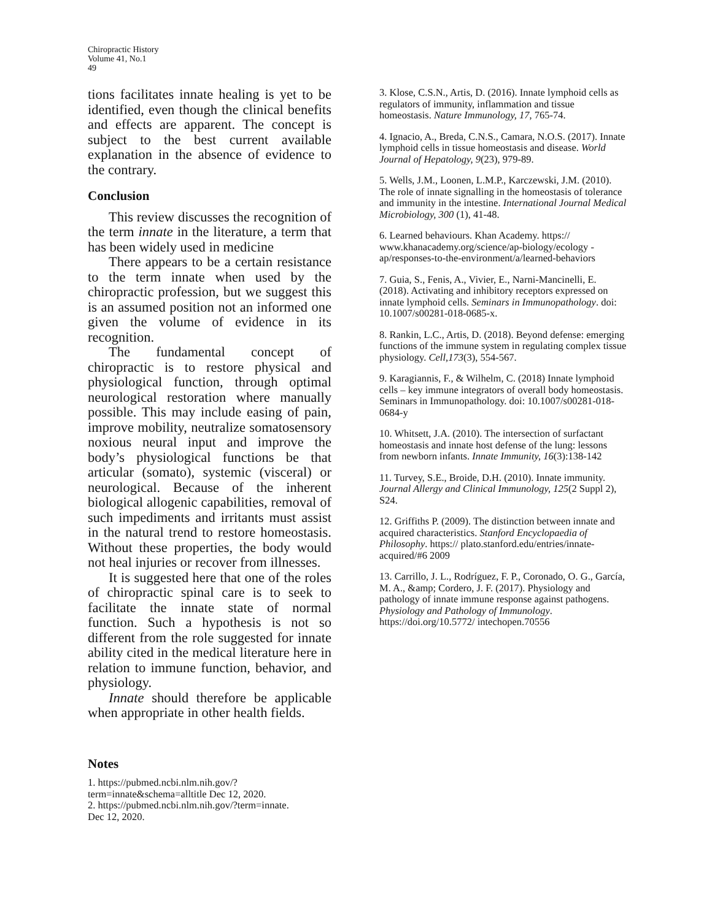Chiropractic History
Volume 41, No.1
49
tions facilitates innate healing is yet to be identified, even though the clinical benefits and effects are apparent. The concept is subject to the best current available explanation in the absence of evidence to the contrary.
Conclusion
This review discusses the recognition of the term innate in the literature, a term that has been widely used in medicine
There appears to be a certain resistance to the term innate when used by the chiropractic profession, but we suggest this is an assumed position not an informed one given the volume of evidence in its recognition.
The fundamental concept of chiropractic is to restore physical and physiological function, through optimal neurological restoration where manually possible. This may include easing of pain, improve mobility, neutralize somatosensory noxious neural input and improve the body’s physiological functions be that articular (somato), systemic (visceral) or neurological. Because of the inherent biological allogenic capabilities, removal of such impediments and irritants must assist in the natural trend to restore homeostasis. Without these properties, the body would not heal injuries or recover from illnesses.
It is suggested here that one of the roles of chiropractic spinal care is to seek to facilitate the innate state of normal function. Such a hypothesis is not so different from the role suggested for innate ability cited in the medical literature here in relation to immune function, behavior, and physiology.
Innate should therefore be applicable when appropriate in other health fields.
Notes
1. https://pubmed.ncbi.nlm.nih.gov/?
term=innate&schema=alltitle Dec 12, 2020.
2. https://pubmed.ncbi.nlm.nih.gov/?term=innate.
Dec 12, 2020.
3. Klose, C.S.N., Artis, D. (2016). Innate lymphoid cells as regulators of immunity, inflammation and tissue homeostasis. Nature Immunology, 17, 765-74.
4. Ignacio, A., Breda, C.N.S., Camara, N.O.S. (2017). Innate lymphoid cells in tissue homeostasis and disease. World Journal of Hepatology, 9(23), 979-89.
5. Wells, J.M., Loonen, L.M.P., Karczewski, J.M. (2010). The role of innate signalling in the homeostasis of tolerance and immunity in the intestine. International Journal Medical Microbiology, 300 (1), 41-48.
6. Learned behaviours. Khan Academy. https:// www.khanacademy.org/science/ap-biology/ecology -ap/responses-to-the-environment/a/learned-behaviors
7. Guia, S., Fenis, A., Vivier, E., Narni-Mancinelli, E. (2018). Activating and inhibitory receptors expressed on innate lymphoid cells. Seminars in Immunopathology. doi: 10.1007/s00281-018-0685-x.
8. Rankin, L.C., Artis, D. (2018). Beyond defense: emerging functions of the immune system in regulating complex tissue physiology. Cell,173(3), 554-567.
9. Karagiannis, F., & Wilhelm, C. (2018) Innate lymphoid cells – key immune integrators of overall body homeostasis. Seminars in Immunopathology. doi: 10.1007/s00281-018-0684-y
10. Whitsett, J.A. (2010). The intersection of surfactant homeostasis and innate host defense of the lung: lessons from newborn infants. Innate Immunity, 16(3):138-142
11. Turvey, S.E., Broide, D.H. (2010). Innate immunity. Journal Allergy and Clinical Immunology, 125(2 Suppl 2), S24.
12. Griffiths P. (2009). The distinction between innate and acquired characteristics. Stanford Encyclopaedia of Philosophy. https:// plato.stanford.edu/entries/innate-acquired/#6 2009
13. Carrillo, J. L., Rodríguez, F. P., Coronado, O. G., García, M. A., &amp; Cordero, J. F. (2017). Physiology and pathology of innate immune response against pathogens. Physiology and Pathology of Immunology. https://doi.org/10.5772/ intechopen.70556